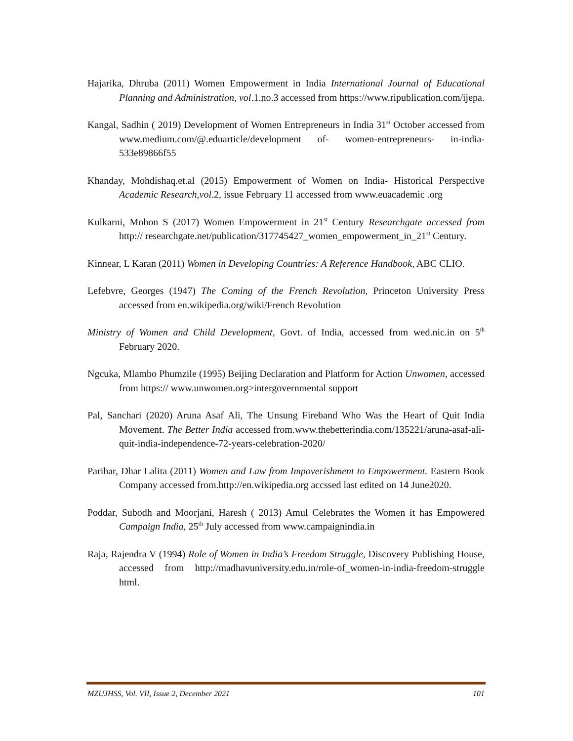Hajarika, Dhruba (2011) Women Empowerment in India International Journal of Educational Planning and Administration, vol.1.no.3 accessed from https://www.ripublication.com/ijepa.
Kangal, Sadhin ( 2019) Development of Women Entrepreneurs in India 31<sup>st</sup> October accessed from www.medium.com/@.eduarticle/development of- women-entrepreneurs- in-india-533e89866f55
Khanday, Mohdishaq.et.al (2015) Empowerment of Women on India- Historical Perspective Academic Research,vol.2, issue February 11 accessed from www.euacademic .org
Kulkarni, Mohon S (2017) Women Empowerment in 21<sup>st</sup> Century Researchgate accessed from http:// researchgate.net/publication/317745427_women_empowerment_in_21<sup>st</sup> Century.
Kinnear, L Karan (2011) Women in Developing Countries: A Reference Handbook, ABC CLIO.
Lefebvre, Georges (1947) The Coming of the French Revolution, Princeton University Press accessed from en.wikipedia.org/wiki/French Revolution
Ministry of Women and Child Development, Govt. of India, accessed from wed.nic.in on 5<sup>th</sup> February 2020.
Ngcuka, Mlambo Phumzile (1995) Beijing Declaration and Platform for Action Unwomen, accessed from https:// www.unwomen.org>intergovernmental support
Pal, Sanchari (2020) Aruna Asaf Ali, The Unsung Fireband Who Was the Heart of Quit India Movement. The Better India accessed from.www.thebetterindia.com/135221/aruna-asaf-ali-quit-india-independence-72-years-celebration-2020/
Parihar, Dhar Lalita (2011) Women and Law from Impoverishment to Empowerment. Eastern Book Company accessed from.http://en.wikipedia.org accssed last edited on 14 June2020.
Poddar, Subodh and Moorjani, Haresh ( 2013) Amul Celebrates the Women it has Empowered Campaign India, 25<sup>th</sup> July accessed from www.campaignindia.in
Raja, Rajendra V (1994) Role of Women in India’s Freedom Struggle, Discovery Publishing House, accessed from http://madhavuniversity.edu.in/role-of_women-in-india-freedom-struggle html.
MZUJHSS, Vol. VII, Issue 2, December 2021 101